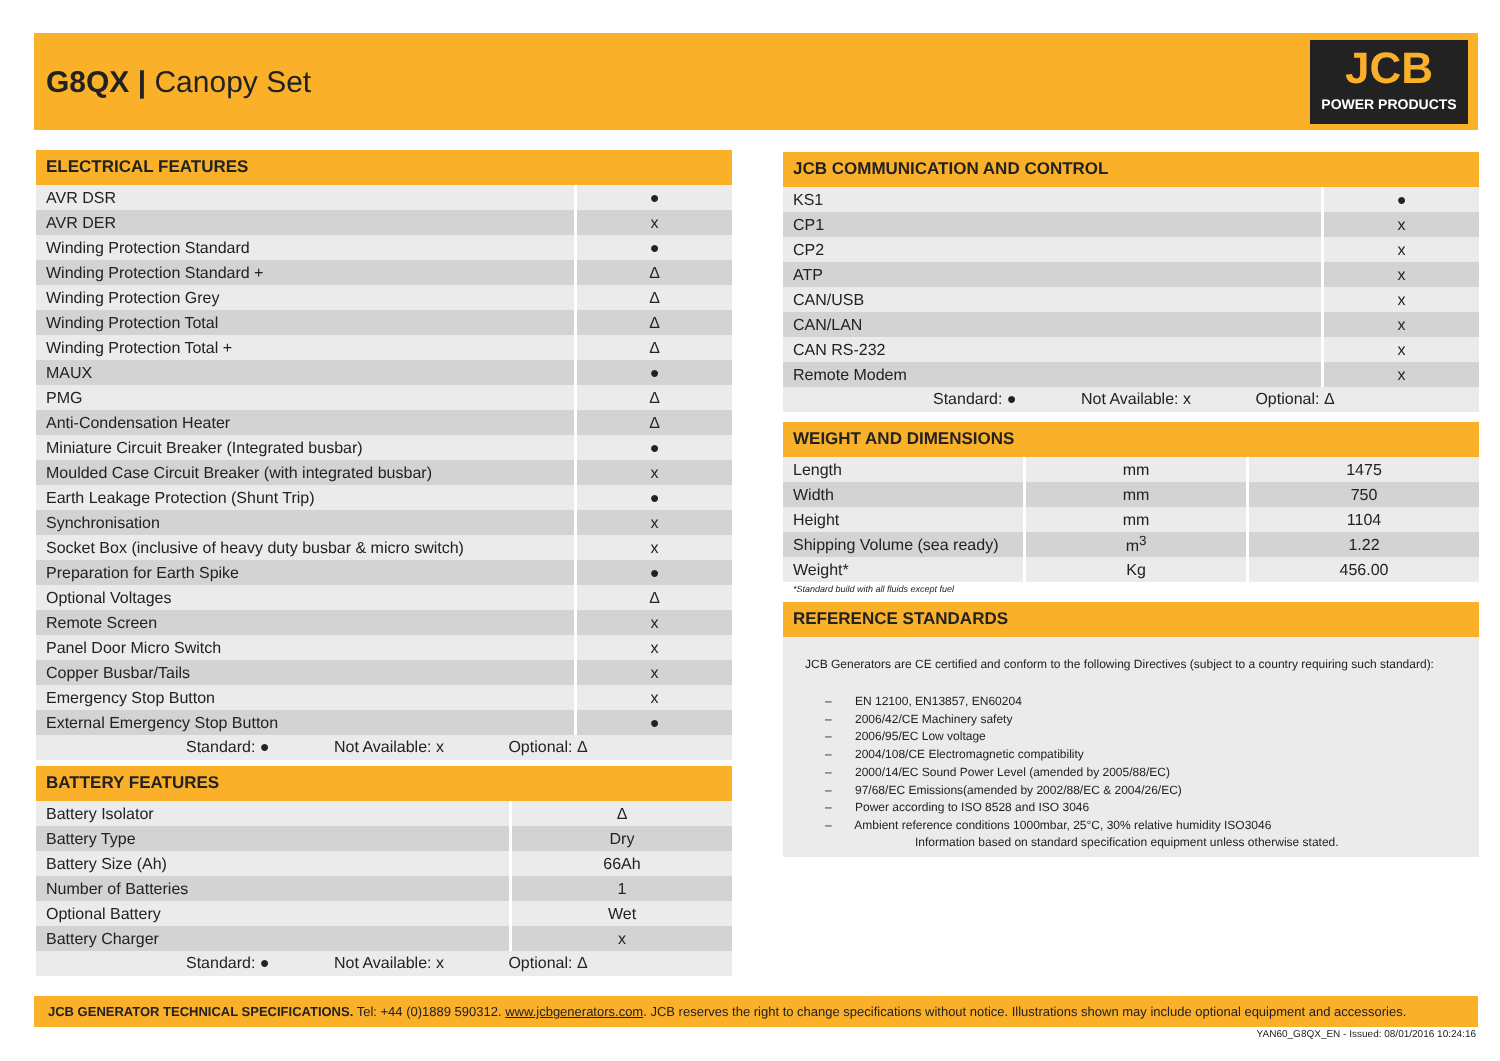G8QX | Canopy Set
JCB
POWER PRODUCTS
ELECTRICAL FEATURES
| AVR DSR | ● |
| AVR DER | x |
| Winding Protection Standard | ● |
| Winding Protection Standard + | Δ |
| Winding Protection Grey | Δ |
| Winding Protection Total | Δ |
| Winding Protection Total + | Δ |
| MAUX | ● |
| PMG | Δ |
| Anti-Condensation Heater | Δ |
| Miniature Circuit Breaker (Integrated busbar) | ● |
| Moulded Case Circuit Breaker (with integrated busbar) | x |
| Earth Leakage Protection (Shunt Trip) | ● |
| Synchronisation | x |
| Socket Box (inclusive of heavy duty busbar & micro switch) | x |
| Preparation for Earth Spike | ● |
| Optional Voltages | Δ |
| Remote Screen | x |
| Panel Door Micro Switch | x |
| Copper Busbar/Tails | x |
| Emergency Stop Button | x |
| External Emergency Stop Button | ● |
Standard: ● Not Available: x Optional: Δ
BATTERY FEATURES
| Battery Isolator | Δ |
| Battery Type | Dry |
| Battery Size (Ah) | 66Ah |
| Number of Batteries | 1 |
| Optional Battery | Wet |
| Battery Charger | x |
Standard: ● Not Available: x Optional: Δ
JCB COMMUNICATION AND CONTROL
| KS1 | ● |
| CP1 | x |
| CP2 | x |
| ATP | x |
| CAN/USB | x |
| CAN/LAN | x |
| CAN RS-232 | x |
| Remote Modem | x |
Standard: ● Not Available: x Optional: Δ
WEIGHT AND DIMENSIONS
| Length | mm | 1475 |
| Width | mm | 750 |
| Height | mm | 1104 |
| Shipping Volume (sea ready) | m<sup>3</sup> | 1.22 |
| Weight* | Kg | 456.00 |
*Standard build with all fluids except fuel
REFERENCE STANDARDS
JCB Generators are CE certified and conform to the following Directives (subject to a country requiring such standard):
– EN 12100, EN13857, EN60204
– 2006/42/CE Machinery safety
– 2006/95/EC Low voltage
– 2004/108/CE Electromagnetic compatibility
– 2000/14/EC Sound Power Level (amended by 2005/88/EC)
– 97/68/EC Emissions(amended by 2002/88/EC & 2004/26/EC)
– Power according to ISO 8528 and ISO 3046
– Ambient reference conditions 1000mbar, 25°C, 30% relative humidity ISO3046
Information based on standard specification equipment unless otherwise stated.
JCB GENERATOR TECHNICAL SPECIFICATIONS. Tel: +44 (0)1889 590312. www.jcbgenerators.com. JCB reserves the right to change specifications without notice. Illustrations shown may include optional equipment and accessories.
YAN60_G8QX_EN - Issued: 08/01/2016 10:24:16